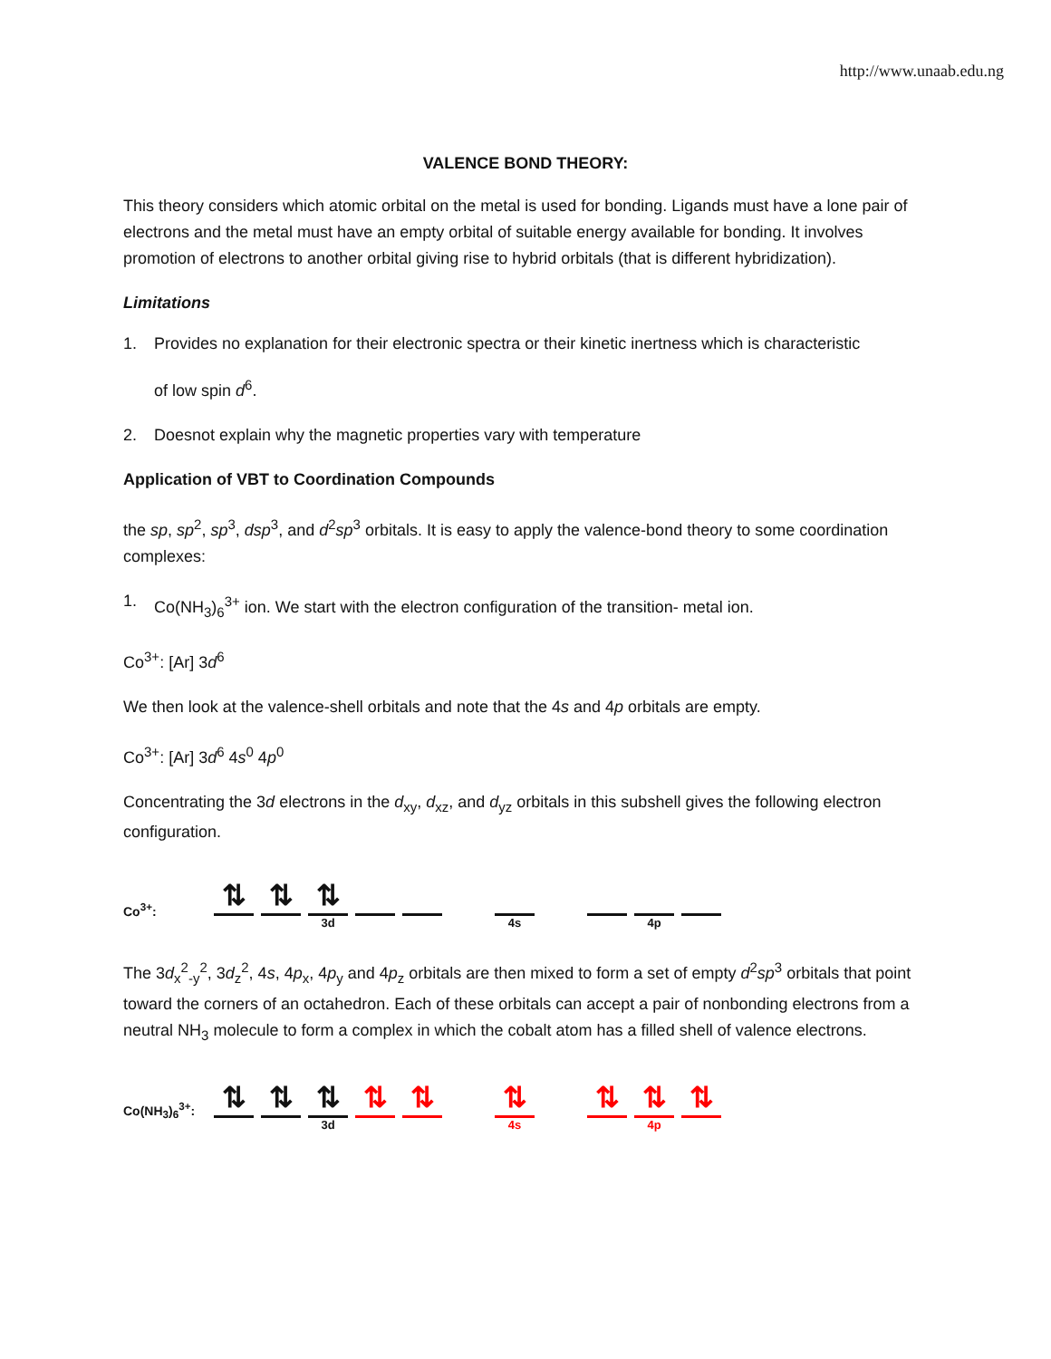http://www.unaab.edu.ng
VALENCE BOND THEORY:
This theory considers which atomic orbital on the metal is used for bonding. Ligands must have a lone pair of electrons and the metal must have an empty orbital of suitable energy available for bonding. It involves promotion of electrons to another orbital giving rise to hybrid orbitals (that is different hybridization).
Limitations
1. Provides no explanation for their electronic spectra or their kinetic inertness which is characteristic
of low spin d<sup>6</sup>.
2. Doesnot explain why the magnetic properties vary with temperature
Application of VBT to Coordination Compounds
the sp, sp<sup>2</sup>, sp<sup>3</sup>, dsp<sup>3</sup>, and d<sup>2</sup>sp<sup>3</sup> orbitals. It is easy to apply the valence-bond theory to some coordination complexes:
1. Co(NH<sub>3</sub>)<sub>6</sub><sup>3+</sup> ion. We start with the electron configuration of the transition- metal ion.
Co<sup>3+</sup>: [Ar] 3d<sup>6</sup>
We then look at the valence-shell orbitals and note that the 4s and 4p orbitals are empty.
Co<sup>3+</sup>: [Ar] 3d<sup>6</sup> 4s<sup>0</sup> 4p<sup>0</sup>
Concentrating the 3d electrons in the d<sub>xy</sub>, d<sub>xz</sub>, and d<sub>yz</sub> orbitals in this subshell gives the following electron configuration.
Co<sup>3+</sup>:
⇅
⇅
⇅
3d
4s
4p
The 3d<sub>x</sub><sup>2</sup><sub>-y</sub><sup>2</sup>, 3d<sub>z</sub><sup>2</sup>, 4s, 4p<sub>x</sub>, 4p<sub>y</sub> and 4p<sub>z</sub> orbitals are then mixed to form a set of empty d<sup>2</sup>sp<sup>3</sup> orbitals that point toward the corners of an octahedron. Each of these orbitals can accept a pair of nonbonding electrons from a neutral NH<sub>3</sub> molecule to form a complex in which the cobalt atom has a filled shell of valence electrons.
Co(NH<sub>3</sub>)<sub>6</sub><sup>3+</sup>:
⇅
⇅
⇅
3d
⇅
⇅
⇅
4s
⇅
⇅
4p
⇅